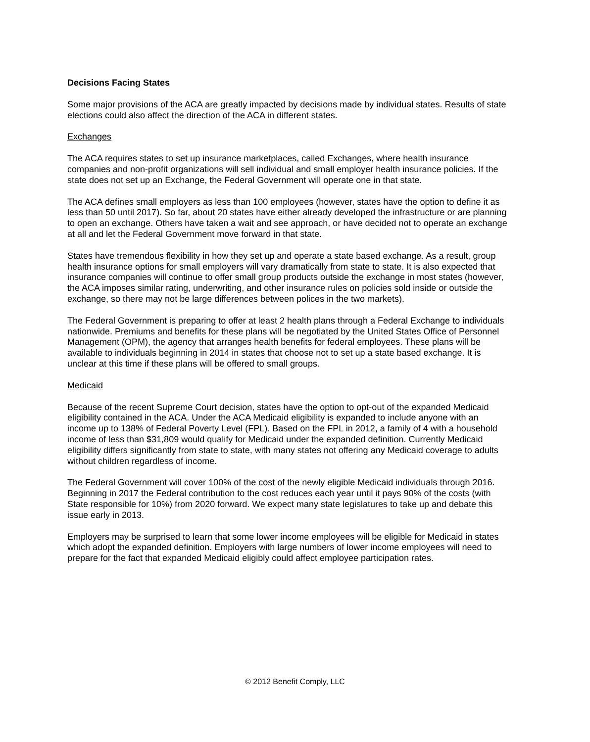Decisions Facing States
Some major provisions of the ACA are greatly impacted by decisions made by individual states. Results of state elections could also affect the direction of the ACA in different states.
Exchanges
The ACA requires states to set up insurance marketplaces, called Exchanges, where health insurance companies and non-profit organizations will sell individual and small employer health insurance policies. If the state does not set up an Exchange, the Federal Government will operate one in that state.
The ACA defines small employers as less than 100 employees (however, states have the option to define it as less than 50 until 2017). So far, about 20 states have either already developed the infrastructure or are planning to open an exchange. Others have taken a wait and see approach, or have decided not to operate an exchange at all and let the Federal Government move forward in that state.
States have tremendous flexibility in how they set up and operate a state based exchange. As a result, group health insurance options for small employers will vary dramatically from state to state. It is also expected that insurance companies will continue to offer small group products outside the exchange in most states (however, the ACA imposes similar rating, underwriting, and other insurance rules on policies sold inside or outside the exchange, so there may not be large differences between polices in the two markets).
The Federal Government is preparing to offer at least 2 health plans through a Federal Exchange to individuals nationwide. Premiums and benefits for these plans will be negotiated by the United States Office of Personnel Management (OPM), the agency that arranges health benefits for federal employees. These plans will be available to individuals beginning in 2014 in states that choose not to set up a state based exchange. It is unclear at this time if these plans will be offered to small groups.
Medicaid
Because of the recent Supreme Court decision, states have the option to opt-out of the expanded Medicaid eligibility contained in the ACA. Under the ACA Medicaid eligibility is expanded to include anyone with an income up to 138% of Federal Poverty Level (FPL). Based on the FPL in 2012, a family of 4 with a household income of less than $31,809 would qualify for Medicaid under the expanded definition. Currently Medicaid eligibility differs significantly from state to state, with many states not offering any Medicaid coverage to adults without children regardless of income.
The Federal Government will cover 100% of the cost of the newly eligible Medicaid individuals through 2016. Beginning in 2017 the Federal contribution to the cost reduces each year until it pays 90% of the costs (with State responsible for 10%) from 2020 forward. We expect many state legislatures to take up and debate this issue early in 2013.
Employers may be surprised to learn that some lower income employees will be eligible for Medicaid in states which adopt the expanded definition. Employers with large numbers of lower income employees will need to prepare for the fact that expanded Medicaid eligibly could affect employee participation rates.
© 2012 Benefit Comply, LLC